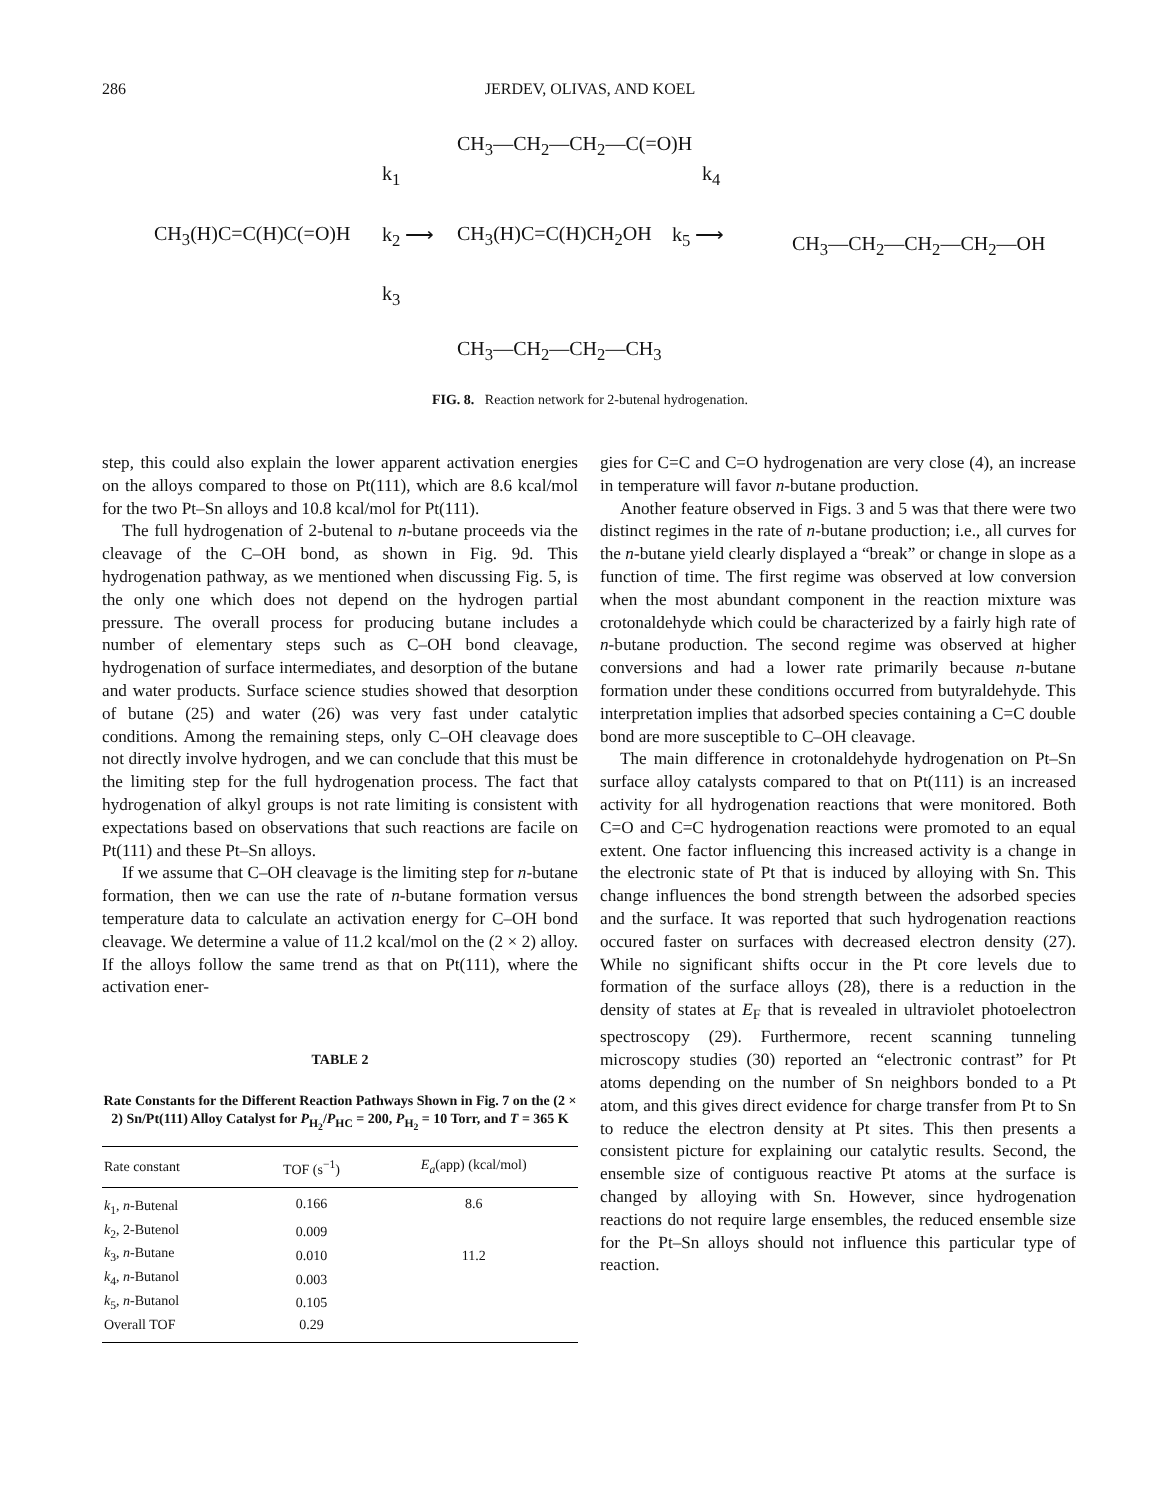286 JERDEV, OLIVAS, AND KOEL
CH<sub>3</sub>—CH<sub>2</sub>—CH<sub>2</sub>—C(=O)H
k<sub>1</sub> k<sub>4</sub>
CH<sub>3</sub>(H)C=C(H)C(=O)H k<sub>2</sub> ⟶ CH<sub>3</sub>(H)C=C(H)CH<sub>2</sub>OH k<sub>5</sub> ⟶ CH<sub>3</sub>—CH<sub>2</sub>—CH<sub>2</sub>—CH<sub>2</sub>—OH
k<sub>3</sub>
CH<sub>3</sub>—CH<sub>2</sub>—CH<sub>2</sub>—CH<sub>3</sub>
FIG. 8. Reaction network for 2-butenal hydrogenation.
step, this could also explain the lower apparent activation energies on the alloys compared to those on Pt(111), which are 8.6 kcal/mol for the two Pt–Sn alloys and 10.8 kcal/mol for Pt(111).
The full hydrogenation of 2-butenal to n-butane proceeds via the cleavage of the C–OH bond, as shown in Fig. 9d. This hydrogenation pathway, as we mentioned when discussing Fig. 5, is the only one which does not depend on the hydrogen partial pressure. The overall process for producing butane includes a number of elementary steps such as C–OH bond cleavage, hydrogenation of surface intermediates, and desorption of the butane and water products. Surface science studies showed that desorption of butane (25) and water (26) was very fast under catalytic conditions. Among the remaining steps, only C–OH cleavage does not directly involve hydrogen, and we can conclude that this must be the limiting step for the full hydrogenation process. The fact that hydrogenation of alkyl groups is not rate limiting is consistent with expectations based on observations that such reactions are facile on Pt(111) and these Pt–Sn alloys.
If we assume that C–OH cleavage is the limiting step for n-butane formation, then we can use the rate of n-butane formation versus temperature data to calculate an activation energy for C–OH bond cleavage. We determine a value of 11.2 kcal/mol on the (2 × 2) alloy. If the alloys follow the same trend as that on Pt(111), where the activation ener-
TABLE 2
Rate Constants for the Different Reaction Pathways Shown in Fig. 7 on the (2 × 2) Sn/Pt(111) Alloy Catalyst for P<sub>H<sub>2</sub></sub>/P<sub>HC</sub> = 200, P<sub>H<sub>2</sub></sub> = 10 Torr, and T = 365 K
| Rate constant | TOF (s<sup>−1</sup>) | E<sub>a</sub> (app) (kcal/mol) |
| --- | --- | --- |
| k<sub>1</sub>, n -Butenal | 0.166 | 8.6 |
| k<sub>2</sub>, 2-Butenol | 0.009 | |
| k<sub>3</sub>, n -Butane | 0.010 | 11.2 |
| k<sub>4</sub>, n -Butanol | 0.003 | |
| k<sub>5</sub>, n -Butanol | 0.105 | |
| Overall TOF | 0.29 | |
gies for C=C and C=O hydrogenation are very close (4), an increase in temperature will favor n-butane production.
Another feature observed in Figs. 3 and 5 was that there were two distinct regimes in the rate of n-butane production; i.e., all curves for the n-butane yield clearly displayed a “break” or change in slope as a function of time. The first regime was observed at low conversion when the most abundant component in the reaction mixture was crotonaldehyde which could be characterized by a fairly high rate of n-butane production. The second regime was observed at higher conversions and had a lower rate primarily because n-butane formation under these conditions occurred from butyraldehyde. This interpretation implies that adsorbed species containing a C=C double bond are more susceptible to C–OH cleavage.
The main difference in crotonaldehyde hydrogenation on Pt–Sn surface alloy catalysts compared to that on Pt(111) is an increased activity for all hydrogenation reactions that were monitored. Both C=O and C=C hydrogenation reactions were promoted to an equal extent. One factor influencing this increased activity is a change in the electronic state of Pt that is induced by alloying with Sn. This change influences the bond strength between the adsorbed species and the surface. It was reported that such hydrogenation reactions occured faster on surfaces with decreased electron density (27). While no significant shifts occur in the Pt core levels due to formation of the surface alloys (28), there is a reduction in the density of states at E<sub>F</sub> that is revealed in ultraviolet photoelectron spectroscopy (29). Furthermore, recent scanning tunneling microscopy studies (30) reported an “electronic contrast” for Pt atoms depending on the number of Sn neighbors bonded to a Pt atom, and this gives direct evidence for charge transfer from Pt to Sn to reduce the electron density at Pt sites. This then presents a consistent picture for explaining our catalytic results. Second, the ensemble size of contiguous reactive Pt atoms at the surface is changed by alloying with Sn. However, since hydrogenation reactions do not require large ensembles, the reduced ensemble size for the Pt–Sn alloys should not influence this particular type of reaction.